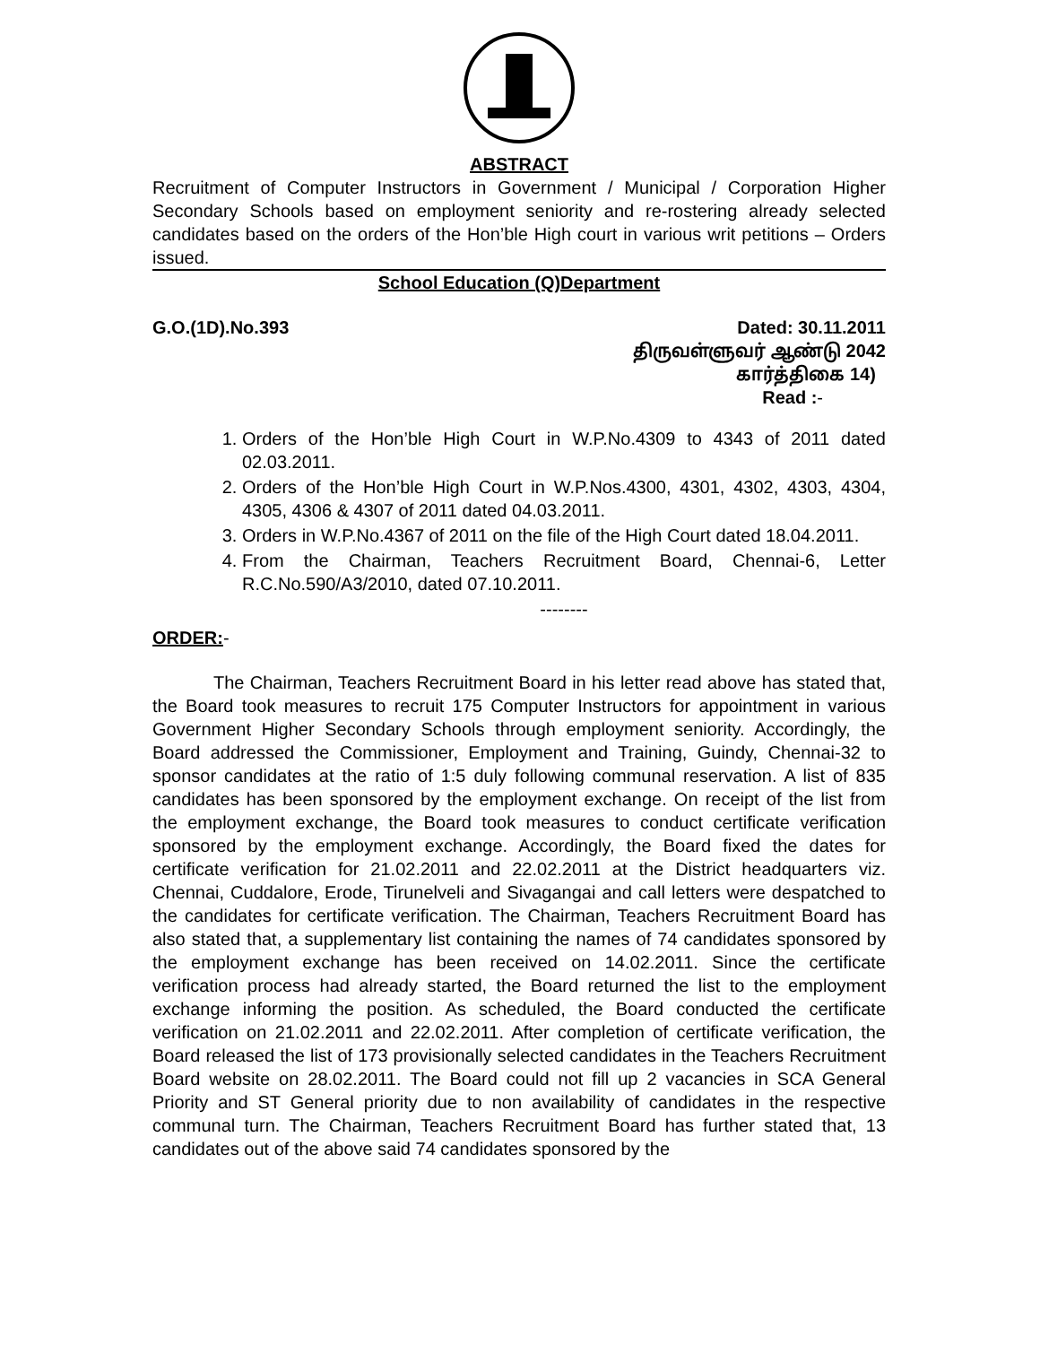ABSTRACT
Recruitment of Computer Instructors in Government / Municipal / Corporation Higher Secondary Schools based on employment seniority and re-rostering already selected candidates based on the orders of the Hon’ble High court in various writ petitions – Orders issued.
School Education (Q)Department
G.O.(1D).No.393 Dated: 30.11.2011
திருவள்ளுவர் ஆண்டு 2042
கார்த்திகை 14)
Read :-
1. Orders of the Hon’ble High Court in W.P.No.4309 to 4343 of 2011 dated 02.03.2011.
2. Orders of the Hon’ble High Court in W.P.Nos.4300, 4301, 4302, 4303, 4304, 4305, 4306 & 4307 of 2011 dated 04.03.2011.
3. Orders in W.P.No.4367 of 2011 on the file of the High Court dated 18.04.2011.
4. From the Chairman, Teachers Recruitment Board, Chennai-6, Letter R.C.No.590/A3/2010, dated 07.10.2011.
--------
ORDER:-
The Chairman, Teachers Recruitment Board in his letter read above has stated that, the Board took measures to recruit 175 Computer Instructors for appointment in various Government Higher Secondary Schools through employment seniority. Accordingly, the Board addressed the Commissioner, Employment and Training, Guindy, Chennai-32 to sponsor candidates at the ratio of 1:5 duly following communal reservation. A list of 835 candidates has been sponsored by the employment exchange. On receipt of the list from the employment exchange, the Board took measures to conduct certificate verification sponsored by the employment exchange. Accordingly, the Board fixed the dates for certificate verification for 21.02.2011 and 22.02.2011 at the District headquarters viz. Chennai, Cuddalore, Erode, Tirunelveli and Sivagangai and call letters were despatched to the candidates for certificate verification. The Chairman, Teachers Recruitment Board has also stated that, a supplementary list containing the names of 74 candidates sponsored by the employment exchange has been received on 14.02.2011. Since the certificate verification process had already started, the Board returned the list to the employment exchange informing the position. As scheduled, the Board conducted the certificate verification on 21.02.2011 and 22.02.2011. After completion of certificate verification, the Board released the list of 173 provisionally selected candidates in the Teachers Recruitment Board website on 28.02.2011. The Board could not fill up 2 vacancies in SCA General Priority and ST General priority due to non availability of candidates in the respective communal turn. The Chairman, Teachers Recruitment Board has further stated that, 13 candidates out of the above said 74 candidates sponsored by the